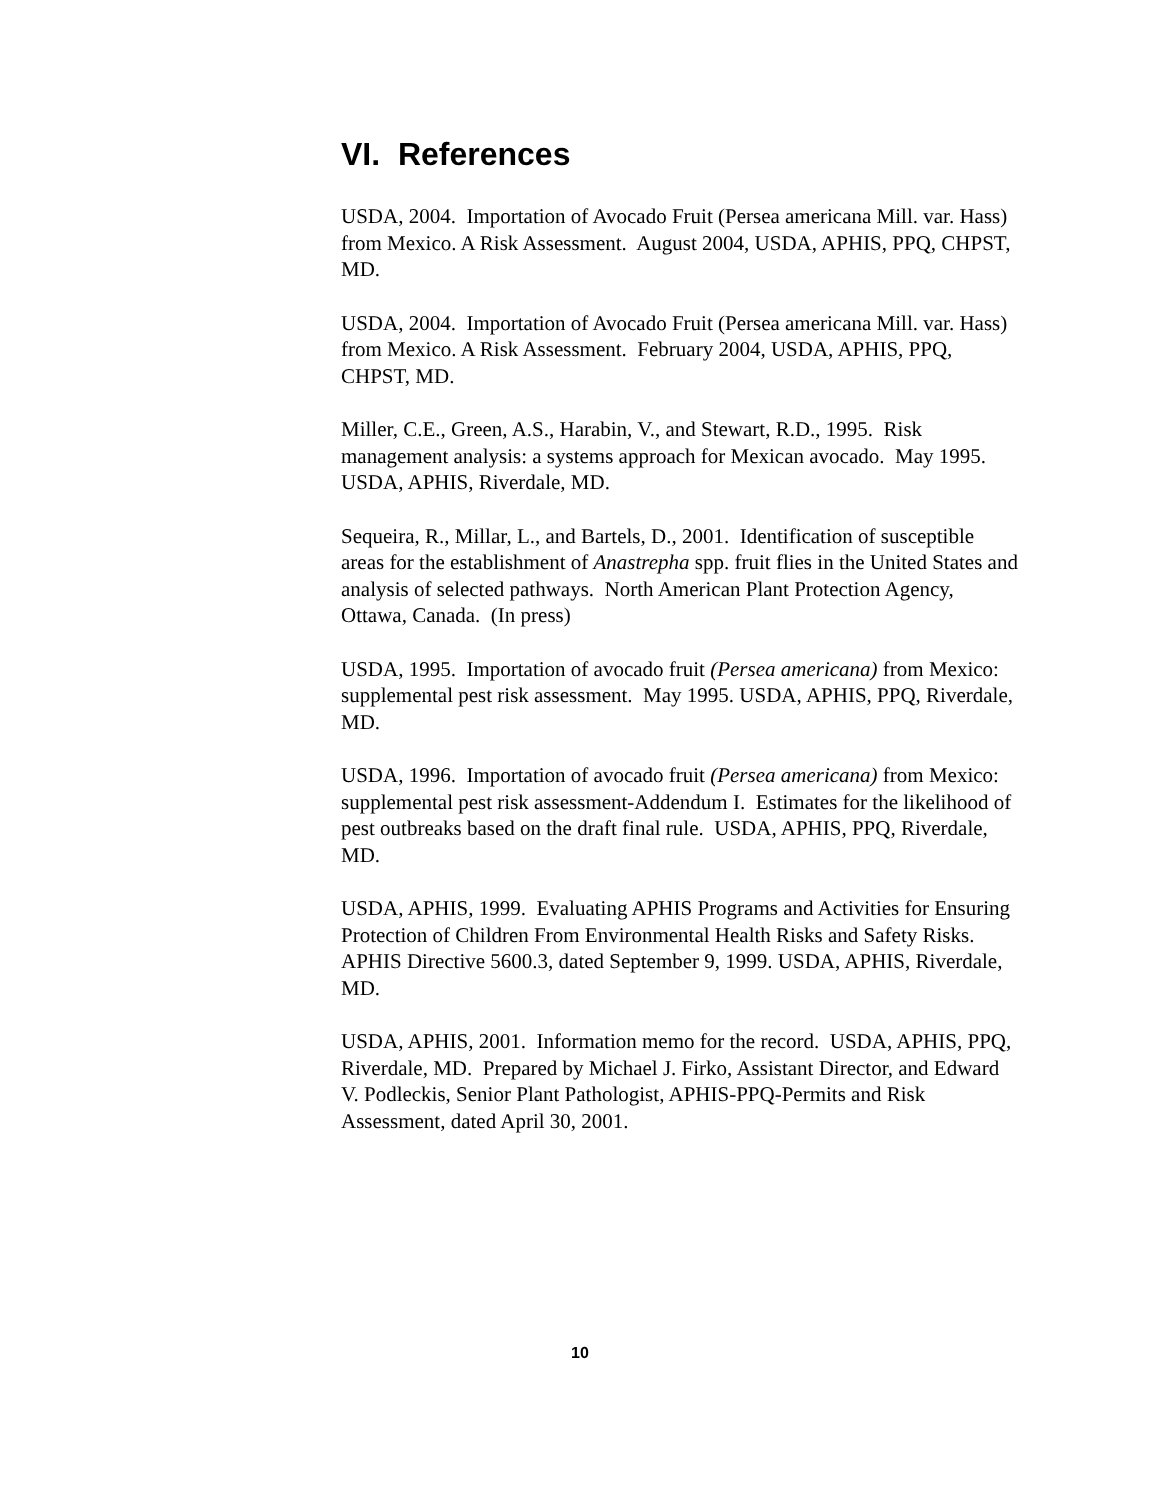VI. References
USDA, 2004. Importation of Avocado Fruit (Persea americana Mill. var. Hass) from Mexico. A Risk Assessment. August 2004, USDA, APHIS, PPQ, CHPST, MD.
USDA, 2004. Importation of Avocado Fruit (Persea americana Mill. var. Hass) from Mexico. A Risk Assessment. February 2004, USDA, APHIS, PPQ, CHPST, MD.
Miller, C.E., Green, A.S., Harabin, V., and Stewart, R.D., 1995. Risk management analysis: a systems approach for Mexican avocado. May 1995. USDA, APHIS, Riverdale, MD.
Sequeira, R., Millar, L., and Bartels, D., 2001. Identification of susceptible areas for the establishment of Anastrepha spp. fruit flies in the United States and analysis of selected pathways. North American Plant Protection Agency, Ottawa, Canada. (In press)
USDA, 1995. Importation of avocado fruit (Persea americana) from Mexico: supplemental pest risk assessment. May 1995. USDA, APHIS, PPQ, Riverdale, MD.
USDA, 1996. Importation of avocado fruit (Persea americana) from Mexico: supplemental pest risk assessment-Addendum I. Estimates for the likelihood of pest outbreaks based on the draft final rule. USDA, APHIS, PPQ, Riverdale, MD.
USDA, APHIS, 1999. Evaluating APHIS Programs and Activities for Ensuring Protection of Children From Environmental Health Risks and Safety Risks. APHIS Directive 5600.3, dated September 9, 1999. USDA, APHIS, Riverdale, MD.
USDA, APHIS, 2001. Information memo for the record. USDA, APHIS, PPQ, Riverdale, MD. Prepared by Michael J. Firko, Assistant Director, and Edward V. Podleckis, Senior Plant Pathologist, APHIS-PPQ-Permits and Risk Assessment, dated April 30, 2001.
10